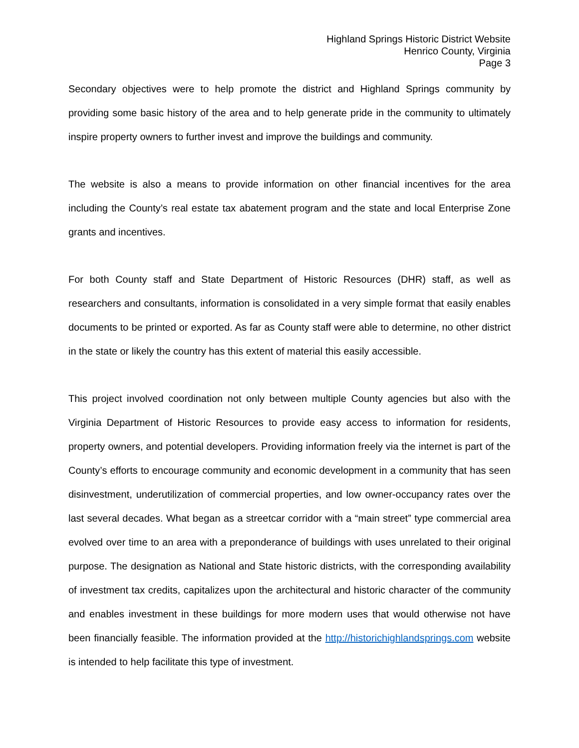Highland Springs Historic District Website
Henrico County, Virginia
Page 3
Secondary objectives were to help promote the district and Highland Springs community by providing some basic history of the area and to help generate pride in the community to ultimately inspire property owners to further invest and improve the buildings and community.
The website is also a means to provide information on other financial incentives for the area including the County’s real estate tax abatement program and the state and local Enterprise Zone grants and incentives.
For both County staff and State Department of Historic Resources (DHR) staff, as well as researchers and consultants, information is consolidated in a very simple format that easily enables documents to be printed or exported. As far as County staff were able to determine, no other district in the state or likely the country has this extent of material this easily accessible.
This project involved coordination not only between multiple County agencies but also with the Virginia Department of Historic Resources to provide easy access to information for residents, property owners, and potential developers. Providing information freely via the internet is part of the County’s efforts to encourage community and economic development in a community that has seen disinvestment, underutilization of commercial properties, and low owner-occupancy rates over the last several decades. What began as a streetcar corridor with a “main street” type commercial area evolved over time to an area with a preponderance of buildings with uses unrelated to their original purpose. The designation as National and State historic districts, with the corresponding availability of investment tax credits, capitalizes upon the architectural and historic character of the community and enables investment in these buildings for more modern uses that would otherwise not have been financially feasible. The information provided at the http://historichighlandsprings.com website is intended to help facilitate this type of investment.